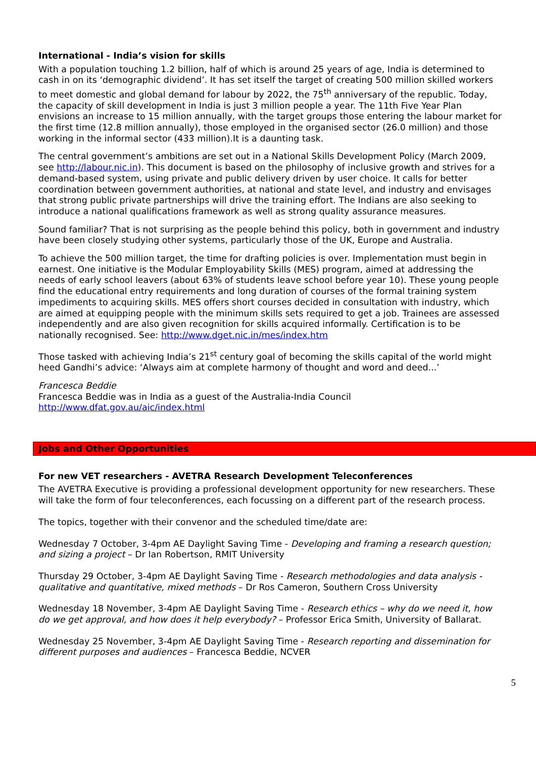International - India’s vision for skills
With a population touching 1.2 billion, half of which is around 25 years of age, India is determined to cash in on its ‘demographic dividend’. It has set itself the target of creating 500 million skilled workers to meet domestic and global demand for labour by 2022, the 75<sup>th</sup> anniversary of the republic. Today, the capacity of skill development in India is just 3 million people a year. The 11th Five Year Plan envisions an increase to 15 million annually, with the target groups those entering the labour market for the first time (12.8 million annually), those employed in the organised sector (26.0 million) and those working in the informal sector (433 million).It is a daunting task.
The central government’s ambitions are set out in a National Skills Development Policy (March 2009, see http://labour.nic.in). This document is based on the philosophy of inclusive growth and strives for a demand-based system, using private and public delivery driven by user choice. It calls for better coordination between government authorities, at national and state level, and industry and envisages that strong public private partnerships will drive the training effort. The Indians are also seeking to introduce a national qualifications framework as well as strong quality assurance measures.
Sound familiar? That is not surprising as the people behind this policy, both in government and industry have been closely studying other systems, particularly those of the UK, Europe and Australia.
To achieve the 500 million target, the time for drafting policies is over. Implementation must begin in earnest. One initiative is the Modular Employability Skills (MES) program, aimed at addressing the needs of early school leavers (about 63% of students leave school before year 10). These young people find the educational entry requirements and long duration of courses of the formal training system impediments to acquiring skills. MES offers short courses decided in consultation with industry, which are aimed at equipping people with the minimum skills sets required to get a job. Trainees are assessed independently and are also given recognition for skills acquired informally. Certification is to be nationally recognised. See: http://www.dget.nic.in/mes/index.htm
Those tasked with achieving India’s 21<sup>st</sup> century goal of becoming the skills capital of the world might heed Gandhi’s advice: ‘Always aim at complete harmony of thought and word and deed...’
Francesca Beddie
Francesca Beddie was in India as a guest of the Australia-India Council
http://www.dfat.gov.au/aic/index.html
Jobs and Other Opportunities
For new VET researchers - AVETRA Research Development Teleconferences
The AVETRA Executive is providing a professional development opportunity for new researchers. These will take the form of four teleconferences, each focussing on a different part of the research process.
The topics, together with their convenor and the scheduled time/date are:
Wednesday 7 October, 3-4pm AE Daylight Saving Time - Developing and framing a research question; and sizing a project – Dr Ian Robertson, RMIT University
Thursday 29 October, 3-4pm AE Daylight Saving Time - Research methodologies and data analysis - qualitative and quantitative, mixed methods – Dr Ros Cameron, Southern Cross University
Wednesday 18 November, 3-4pm AE Daylight Saving Time - Research ethics – why do we need it, how do we get approval, and how does it help everybody? – Professor Erica Smith, University of Ballarat.
Wednesday 25 November, 3-4pm AE Daylight Saving Time - Research reporting and dissemination for different purposes and audiences – Francesca Beddie, NCVER
5